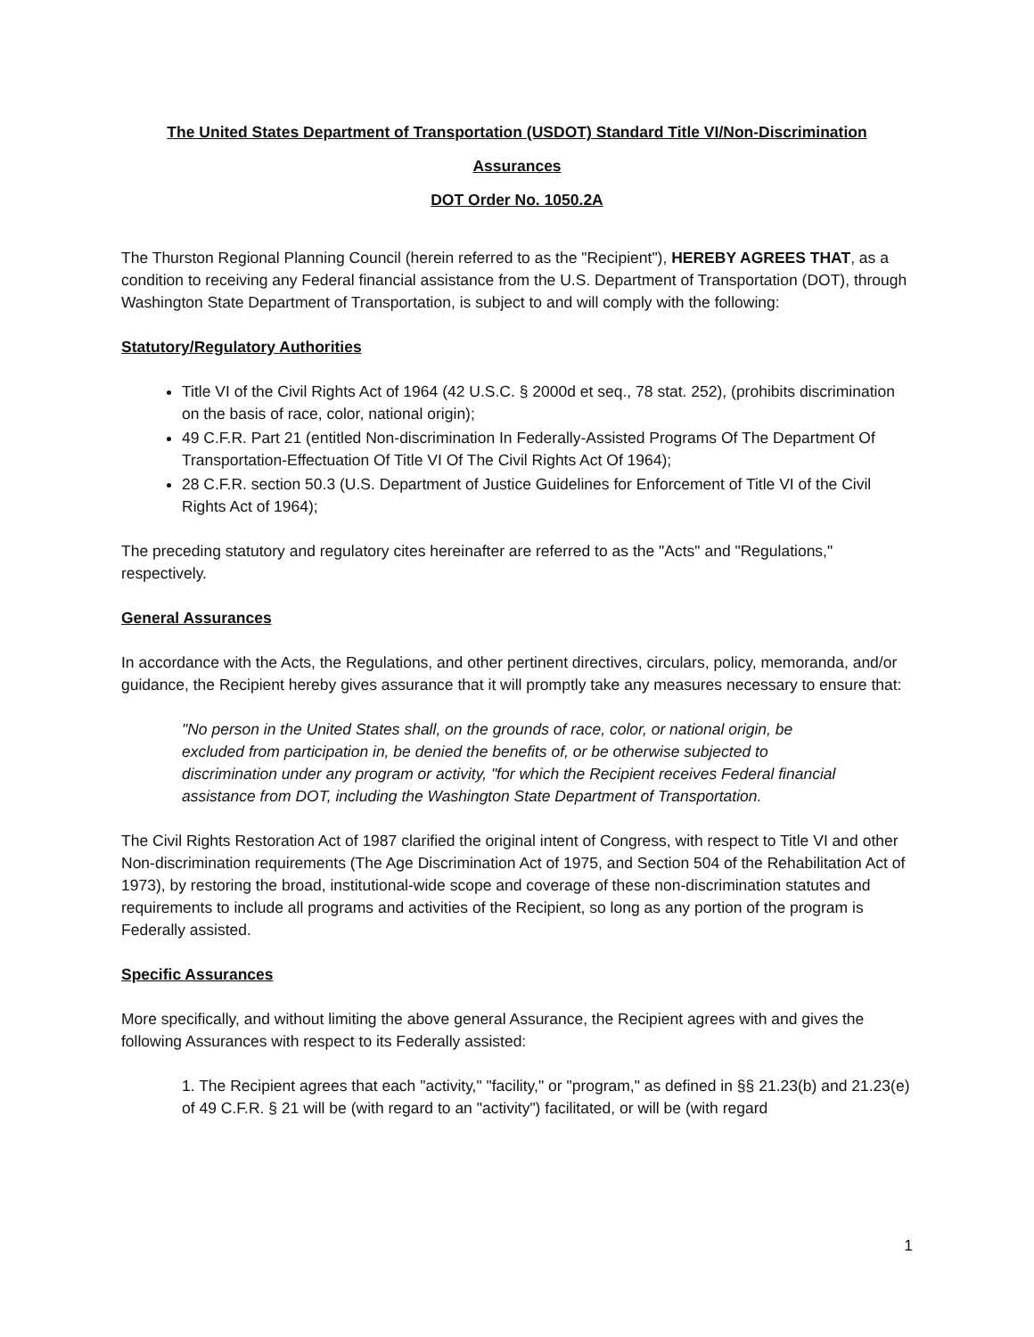The United States Department of Transportation (USDOT) Standard Title VI/Non-Discrimination
Assurances
DOT Order No. 1050.2A
The Thurston Regional Planning Council (herein referred to as the "Recipient"), HEREBY AGREES THAT, as a condition to receiving any Federal financial assistance from the U.S. Department of Transportation (DOT), through Washington State Department of Transportation, is subject to and will comply with the following:
Statutory/Regulatory Authorities
Title VI of the Civil Rights Act of 1964 (42 U.S.C. § 2000d et seq., 78 stat. 252), (prohibits discrimination on the basis of race, color, national origin);
49 C.F.R. Part 21 (entitled Non-discrimination In Federally-Assisted Programs Of The Department Of Transportation-Effectuation Of Title VI Of The Civil Rights Act Of 1964);
28 C.F.R. section 50.3 (U.S. Department of Justice Guidelines for Enforcement of Title VI of the Civil Rights Act of 1964);
The preceding statutory and regulatory cites hereinafter are referred to as the "Acts" and "Regulations," respectively.
General Assurances
In accordance with the Acts, the Regulations, and other pertinent directives, circulars, policy, memoranda, and/or guidance, the Recipient hereby gives assurance that it will promptly take any measures necessary to ensure that:
"No person in the United States shall, on the grounds of race, color, or national origin, be excluded from participation in, be denied the benefits of, or be otherwise subjected to discrimination under any program or activity, "for which the Recipient receives Federal financial assistance from DOT, including the Washington State Department of Transportation.
The Civil Rights Restoration Act of 1987 clarified the original intent of Congress, with respect to Title VI and other Non-discrimination requirements (The Age Discrimination Act of 1975, and Section 504 of the Rehabilitation Act of 1973), by restoring the broad, institutional-wide scope and coverage of these non-discrimination statutes and requirements to include all programs and activities of the Recipient, so long as any portion of the program is Federally assisted.
Specific Assurances
More specifically, and without limiting the above general Assurance, the Recipient agrees with and gives the following Assurances with respect to its Federally assisted:
1. The Recipient agrees that each "activity," "facility," or "program," as defined in §§ 21.23(b) and 21.23(e) of 49 C.F.R. § 21 will be (with regard to an "activity") facilitated, or will be (with regard
1